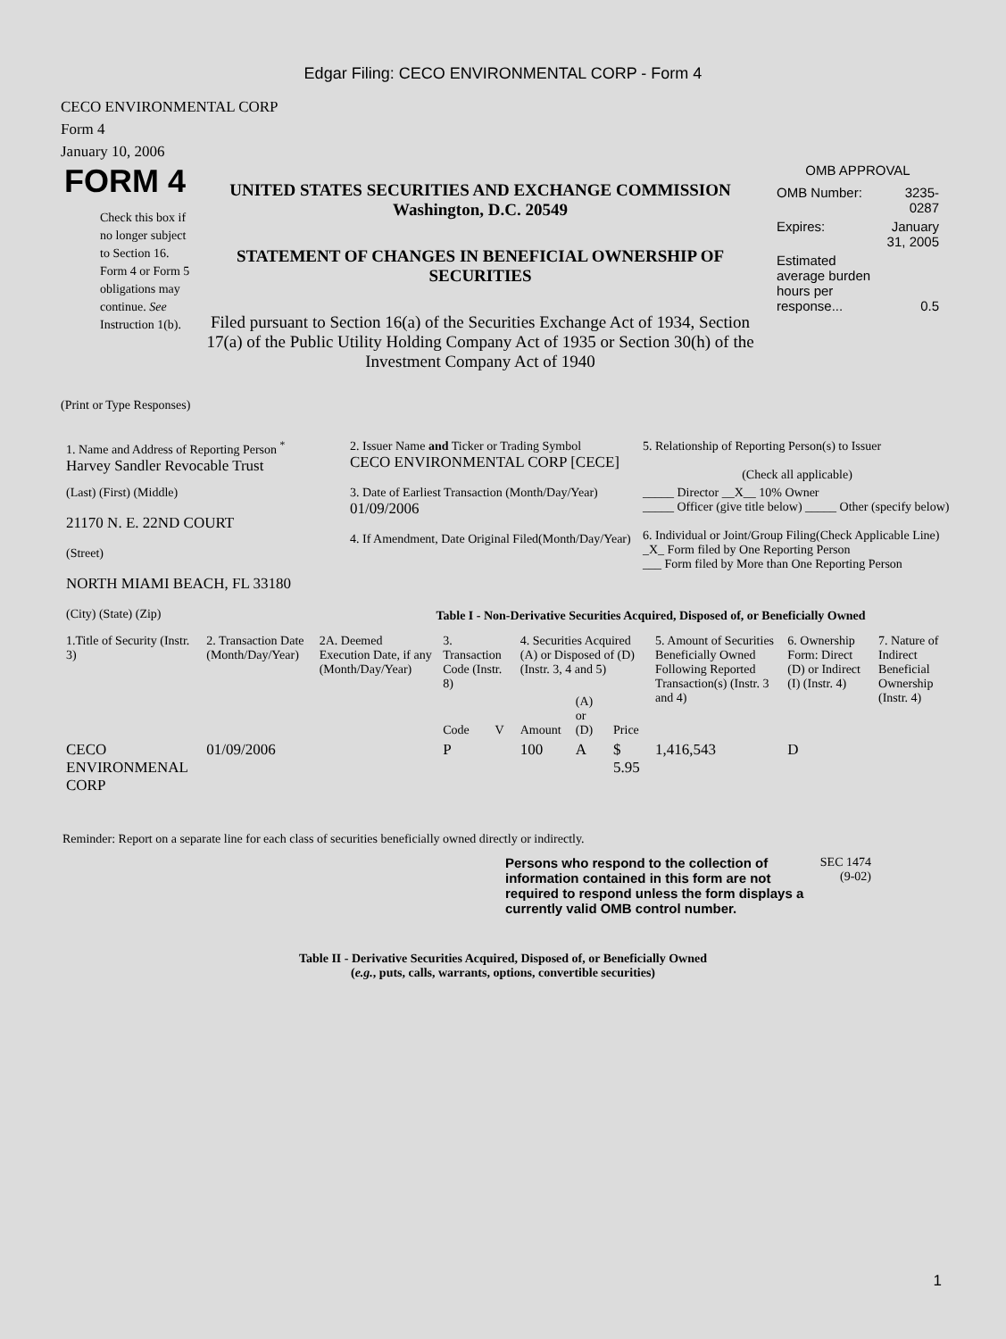Edgar Filing: CECO ENVIRONMENTAL CORP - Form 4
CECO ENVIRONMENTAL CORP
Form 4
January 10, 2006
FORM 4
Check this box if no longer subject to Section 16. Form 4 or Form 5 obligations may continue. See Instruction 1(b).
UNITED STATES SECURITIES AND EXCHANGE COMMISSION
Washington, D.C. 20549
STATEMENT OF CHANGES IN BENEFICIAL OWNERSHIP OF SECURITIES
Filed pursuant to Section 16(a) of the Securities Exchange Act of 1934, Section 17(a) of the Public Utility Holding Company Act of 1935 or Section 30(h) of the Investment Company Act of 1940
OMB APPROVAL
| OMB Number: | 3235-0287 |
| Expires: | January 31, 2005 |
| Estimated average burden hours per response... | 0.5 |
(Print or Type Responses)
| 1. Name and Address of Reporting Person <sup>*</sup> Harvey Sandler Revocable Trust | 2. Issuer Name and Ticker or Trading Symbol CECO ENVIRONMENTAL CORP [CECE] | 5. Relationship of Reporting Person(s) to Issuer (Check all applicable) |
| (Last) (First) (Middle) 21170 N. E. 22ND COURT (Street) | 3. Date of Earliest Transaction (Month/Day/Year) 01/09/2006 4. If Amendment, Date Original Filed(Month/Day/Year) | _____ Director __X__ 10% Owner _____ Officer (give title below) _____ Other (specify below) 6. Individual or Joint/Group Filing(Check Applicable Line) _X_ Form filed by One Reporting Person ___ Form filed by More than One Reporting Person |
| NORTH MIAMI BEACH, FL 33180 (City) (State) (Zip) | Table I - Non-Derivative Securities Acquired, Disposed of, or Beneficially Owned | |
| 1.Title of Security (Instr. 3) | 2. Transaction Date (Month/Day/Year) | 2A. Deemed Execution Date, if any (Month/Day/Year) | 3. Transaction Code (Instr. 8) | | 4. Securities Acquired (A) or Disposed of (D) (Instr. 3, 4 and 5) | | | 5. Amount of Securities Beneficially Owned Following Reported Transaction(s) (Instr. 3 and 4) | 6. Ownership Form: Direct (D) or Indirect (I) (Instr. 4) | 7. Nature of Indirect Beneficial Ownership (Instr. 4) |
| --- | --- | --- | --- | --- | --- | --- | --- | --- | --- | --- |
| | | | Code | V | Amount | (A) or (D) | Price | | | |
| CECO ENVIRONMENAL CORP | 01/09/2006 | | P | | 100 | A | $ 5.95 | 1,416,543 | D | |
Reminder: Report on a separate line for each class of securities beneficially owned directly or indirectly.
Persons who respond to the collection of information contained in this form are not required to respond unless the form displays a currently valid OMB control number.
SEC 1474 (9-02)
Table II - Derivative Securities Acquired, Disposed of, or Beneficially Owned
(e.g., puts, calls, warrants, options, convertible securities)
1